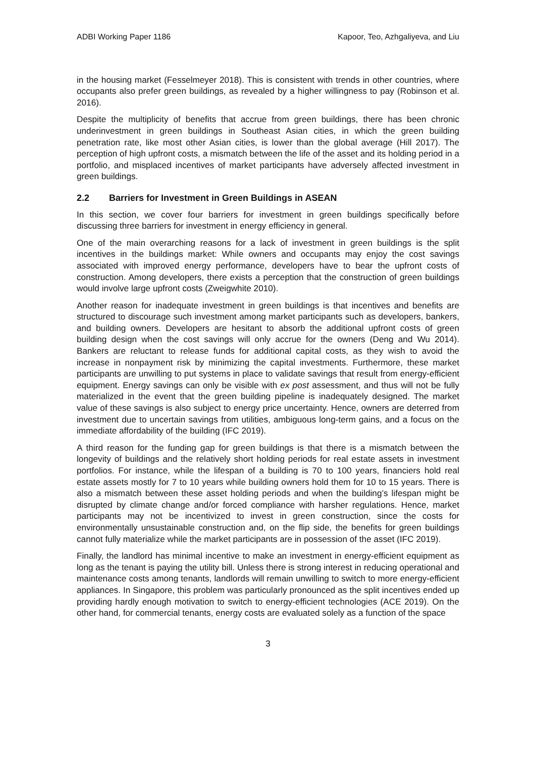ADBI Working Paper 1186 Kapoor, Teo, Azhgaliyeva, and Liu
in the housing market (Fesselmeyer 2018). This is consistent with trends in other countries, where occupants also prefer green buildings, as revealed by a higher willingness to pay (Robinson et al. 2016).
Despite the multiplicity of benefits that accrue from green buildings, there has been chronic underinvestment in green buildings in Southeast Asian cities, in which the green building penetration rate, like most other Asian cities, is lower than the global average (Hill 2017). The perception of high upfront costs, a mismatch between the life of the asset and its holding period in a portfolio, and misplaced incentives of market participants have adversely affected investment in green buildings.
2.2 Barriers for Investment in Green Buildings in ASEAN
In this section, we cover four barriers for investment in green buildings specifically before discussing three barriers for investment in energy efficiency in general.
One of the main overarching reasons for a lack of investment in green buildings is the split incentives in the buildings market: While owners and occupants may enjoy the cost savings associated with improved energy performance, developers have to bear the upfront costs of construction. Among developers, there exists a perception that the construction of green buildings would involve large upfront costs (Zweigwhite 2010).
Another reason for inadequate investment in green buildings is that incentives and benefits are structured to discourage such investment among market participants such as developers, bankers, and building owners. Developers are hesitant to absorb the additional upfront costs of green building design when the cost savings will only accrue for the owners (Deng and Wu 2014). Bankers are reluctant to release funds for additional capital costs, as they wish to avoid the increase in nonpayment risk by minimizing the capital investments. Furthermore, these market participants are unwilling to put systems in place to validate savings that result from energy-efficient equipment. Energy savings can only be visible with ex post assessment, and thus will not be fully materialized in the event that the green building pipeline is inadequately designed. The market value of these savings is also subject to energy price uncertainty. Hence, owners are deterred from investment due to uncertain savings from utilities, ambiguous long-term gains, and a focus on the immediate affordability of the building (IFC 2019).
A third reason for the funding gap for green buildings is that there is a mismatch between the longevity of buildings and the relatively short holding periods for real estate assets in investment portfolios. For instance, while the lifespan of a building is 70 to 100 years, financiers hold real estate assets mostly for 7 to 10 years while building owners hold them for 10 to 15 years. There is also a mismatch between these asset holding periods and when the building’s lifespan might be disrupted by climate change and/or forced compliance with harsher regulations. Hence, market participants may not be incentivized to invest in green construction, since the costs for environmentally unsustainable construction and, on the flip side, the benefits for green buildings cannot fully materialize while the market participants are in possession of the asset (IFC 2019).
Finally, the landlord has minimal incentive to make an investment in energy-efficient equipment as long as the tenant is paying the utility bill. Unless there is strong interest in reducing operational and maintenance costs among tenants, landlords will remain unwilling to switch to more energy-efficient appliances. In Singapore, this problem was particularly pronounced as the split incentives ended up providing hardly enough motivation to switch to energy-efficient technologies (ACE 2019). On the other hand, for commercial tenants, energy costs are evaluated solely as a function of the space
3